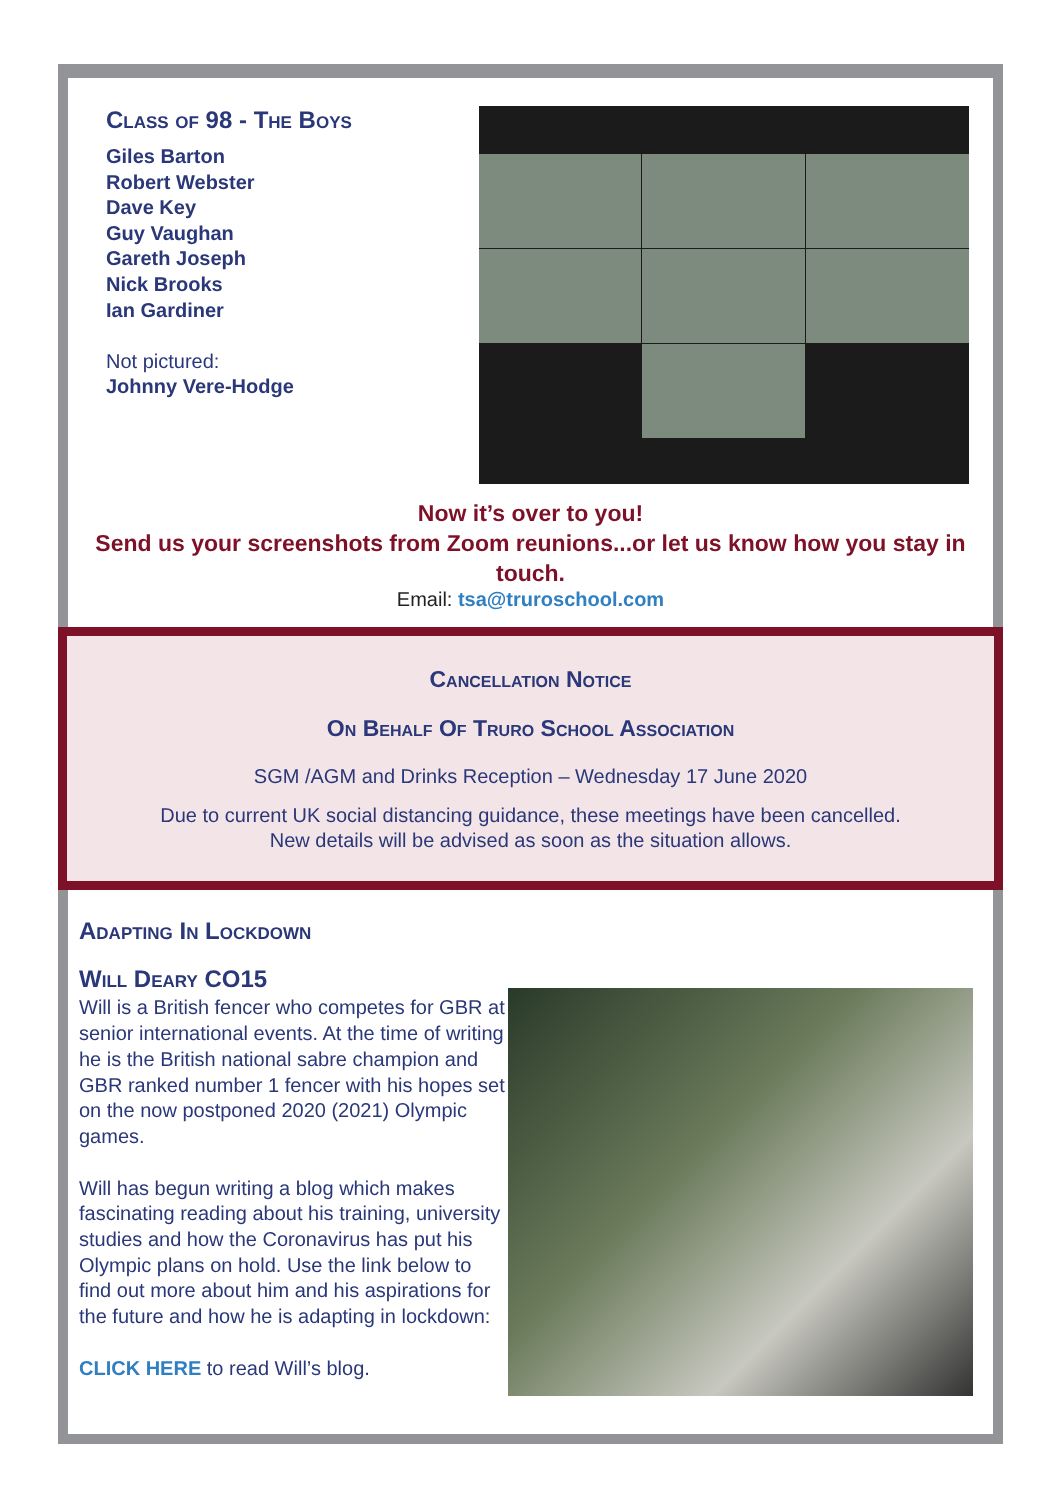Class of 98 - The Boys
Giles Barton
Robert Webster
Dave Key
Guy Vaughan
Gareth Joseph
Nick Brooks
Ian Gardiner
Not pictured:
Johnny Vere-Hodge
Now it’s over to you!
Send us your screenshots from Zoom reunions...or let us know how you stay in touch.
Email: tsa@truroschool.com
Cancellation Notice
On Behalf Of Truro School Association
SGM /AGM and Drinks Reception – Wednesday 17 June 2020
Due to current UK social distancing guidance, these meetings have been cancelled.
New details will be advised as soon as the situation allows.
Adapting In Lockdown
Will Deary CO15
Will is a British fencer who competes for GBR at senior international events. At the time of writing he is the British national sabre champion and GBR ranked number 1 fencer with his hopes set on the now postponed 2020 (2021) Olympic games.
Will has begun writing a blog which makes fascinating reading about his training, university studies and how the Coronavirus has put his Olympic plans on hold. Use the link below to find out more about him and his aspirations for the future and how he is adapting in lockdown:
CLICK HERE to read Will’s blog.